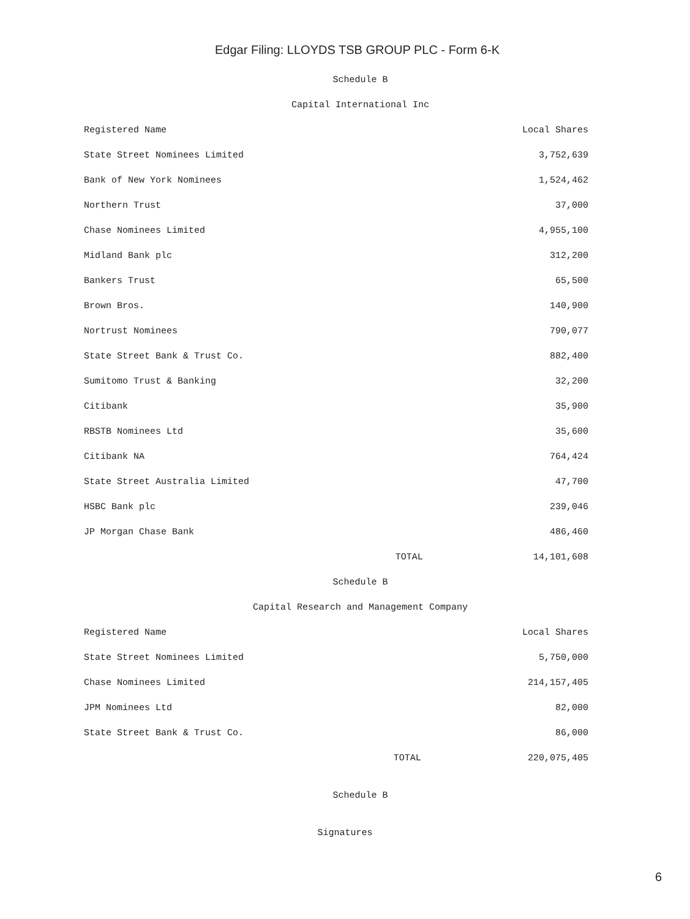Edgar Filing: LLOYDS TSB GROUP PLC - Form 6-K
Schedule B
Capital International Inc
| Registered Name | | Local Shares |
| --- | --- | --- |
| State Street Nominees Limited | | 3,752,639 |
| Bank of New York Nominees | | 1,524,462 |
| Northern Trust | | 37,000 |
| Chase Nominees Limited | | 4,955,100 |
| Midland Bank plc | | 312,200 |
| Bankers Trust | | 65,500 |
| Brown Bros. | | 140,900 |
| Nortrust Nominees | | 790,077 |
| State Street Bank & Trust Co. | | 882,400 |
| Sumitomo Trust & Banking | | 32,200 |
| Citibank | | 35,900 |
| RBSTB Nominees Ltd | | 35,600 |
| Citibank NA | | 764,424 |
| State Street Australia Limited | | 47,700 |
| HSBC Bank plc | | 239,046 |
| JP Morgan Chase Bank | | 486,460 |
| | TOTAL | 14,101,608 |
Schedule B
Capital Research and Management Company
| Registered Name | | Local Shares |
| --- | --- | --- |
| State Street Nominees Limited | | 5,750,000 |
| Chase Nominees Limited | | 214,157,405 |
| JPM Nominees Ltd | | 82,000 |
| State Street Bank & Trust Co. | | 86,000 |
| | TOTAL | 220,075,405 |
Schedule B
Signatures
6